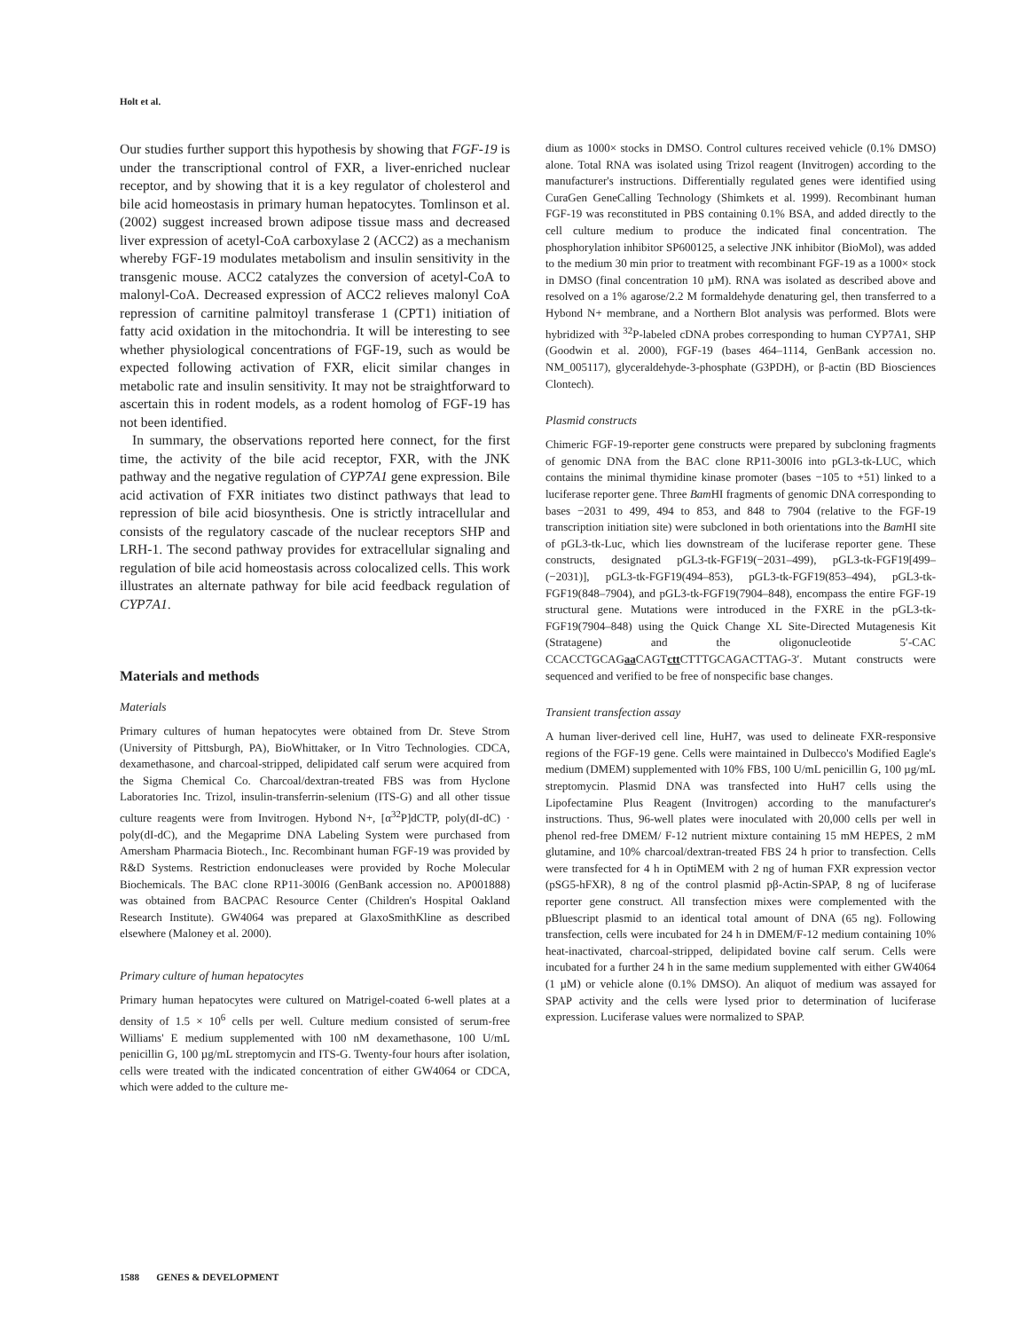Holt et al.
Our studies further support this hypothesis by showing that FGF-19 is under the transcriptional control of FXR, a liver-enriched nuclear receptor, and by showing that it is a key regulator of cholesterol and bile acid homeostasis in primary human hepatocytes. Tomlinson et al. (2002) suggest increased brown adipose tissue mass and decreased liver expression of acetyl-CoA carboxylase 2 (ACC2) as a mechanism whereby FGF-19 modulates metabolism and insulin sensitivity in the transgenic mouse. ACC2 catalyzes the conversion of acetyl-CoA to malonyl-CoA. Decreased expression of ACC2 relieves malonyl CoA repression of carnitine palmitoyl transferase 1 (CPT1) initiation of fatty acid oxidation in the mitochondria. It will be interesting to see whether physiological concentrations of FGF-19, such as would be expected following activation of FXR, elicit similar changes in metabolic rate and insulin sensitivity. It may not be straightforward to ascertain this in rodent models, as a rodent homolog of FGF-19 has not been identified.
In summary, the observations reported here connect, for the first time, the activity of the bile acid receptor, FXR, with the JNK pathway and the negative regulation of CYP7A1 gene expression. Bile acid activation of FXR initiates two distinct pathways that lead to repression of bile acid biosynthesis. One is strictly intracellular and consists of the regulatory cascade of the nuclear receptors SHP and LRH-1. The second pathway provides for extracellular signaling and regulation of bile acid homeostasis across colocalized cells. This work illustrates an alternate pathway for bile acid feedback regulation of CYP7A1.
Materials and methods
Materials
Primary cultures of human hepatocytes were obtained from Dr. Steve Strom (University of Pittsburgh, PA), BioWhittaker, or In Vitro Technologies. CDCA, dexamethasone, and charcoal-stripped, delipidated calf serum were acquired from the Sigma Chemical Co. Charcoal/dextran-treated FBS was from Hyclone Laboratories Inc. Trizol, insulin-transferrin-selenium (ITS-G) and all other tissue culture reagents were from Invitrogen. Hybond N+, [α<sup>32</sup>P]dCTP, poly(dI-dC) · poly(dI-dC), and the Megaprime DNA Labeling System were purchased from Amersham Pharmacia Biotech., Inc. Recombinant human FGF-19 was provided by R&D Systems. Restriction endonucleases were provided by Roche Molecular Biochemicals. The BAC clone RP11-300I6 (GenBank accession no. AP001888) was obtained from BACPAC Resource Center (Children's Hospital Oakland Research Institute). GW4064 was prepared at GlaxoSmithKline as described elsewhere (Maloney et al. 2000).
Primary culture of human hepatocytes
Primary human hepatocytes were cultured on Matrigel-coated 6-well plates at a density of 1.5 × 10<sup>6</sup> cells per well. Culture medium consisted of serum-free Williams' E medium supplemented with 100 nM dexamethasone, 100 U/mL penicillin G, 100 µg/mL streptomycin and ITS-G. Twenty-four hours after isolation, cells were treated with the indicated concentration of either GW4064 or CDCA, which were added to the culture me-
dium as 1000× stocks in DMSO. Control cultures received vehicle (0.1% DMSO) alone. Total RNA was isolated using Trizol reagent (Invitrogen) according to the manufacturer's instructions. Differentially regulated genes were identified using CuraGen GeneCalling Technology (Shimkets et al. 1999). Recombinant human FGF-19 was reconstituted in PBS containing 0.1% BSA, and added directly to the cell culture medium to produce the indicated final concentration. The phosphorylation inhibitor SP600125, a selective JNK inhibitor (BioMol), was added to the medium 30 min prior to treatment with recombinant FGF-19 as a 1000× stock in DMSO (final concentration 10 µM). RNA was isolated as described above and resolved on a 1% agarose/2.2 M formaldehyde denaturing gel, then transferred to a Hybond N+ membrane, and a Northern Blot analysis was performed. Blots were hybridized with <sup>32</sup>P-labeled cDNA probes corresponding to human CYP7A1, SHP (Goodwin et al. 2000), FGF-19 (bases 464–1114, GenBank accession no. NM_005117), glyceraldehyde-3-phosphate (G3PDH), or β-actin (BD Biosciences Clontech).
Plasmid constructs
Chimeric FGF-19-reporter gene constructs were prepared by subcloning fragments of genomic DNA from the BAC clone RP11-300I6 into pGL3-tk-LUC, which contains the minimal thymidine kinase promoter (bases −105 to +51) linked to a luciferase reporter gene. Three Bam HI fragments of genomic DNA corresponding to bases −2031 to 499, 494 to 853, and 848 to 7904 (relative to the FGF-19 transcription initiation site) were subcloned in both orientations into the Bam HI site of pGL3-tk-Luc, which lies downstream of the luciferase reporter gene. These constructs, designated pGL3-tk-FGF19(−2031–499), pGL3-tk-FGF19[499–(−2031)], pGL3-tk-FGF19(494–853), pGL3-tk-FGF19(853–494), pGL3-tk-FGF19(848–7904), and pGL3-tk-FGF19(7904–848), encompass the entire FGF-19 structural gene. Mutations were introduced in the FXRE in the pGL3-tk-FGF19(7904–848) using the Quick Change XL Site-Directed Mutagenesis Kit (Stratagene) and the oligonucleotide 5′-CAC CCACCTGCAGaa CAGTctt CTTTGCAGACTTAG-3′. Mutant constructs were sequenced and verified to be free of nonspecific base changes.
Transient transfection assay
A human liver-derived cell line, HuH7, was used to delineate FXR-responsive regions of the FGF-19 gene. Cells were maintained in Dulbecco's Modified Eagle's medium (DMEM) supplemented with 10% FBS, 100 U/mL penicillin G, 100 µg/mL streptomycin. Plasmid DNA was transfected into HuH7 cells using the Lipofectamine Plus Reagent (Invitrogen) according to the manufacturer's instructions. Thus, 96-well plates were inoculated with 20,000 cells per well in phenol red-free DMEM/ F-12 nutrient mixture containing 15 mM HEPES, 2 mM glutamine, and 10% charcoal/dextran-treated FBS 24 h prior to transfection. Cells were transfected for 4 h in OptiMEM with 2 ng of human FXR expression vector (pSG5-hFXR), 8 ng of the control plasmid pβ-Actin-SPAP, 8 ng of luciferase reporter gene construct. All transfection mixes were complemented with the pBluescript plasmid to an identical total amount of DNA (65 ng). Following transfection, cells were incubated for 24 h in DMEM/F-12 medium containing 10% heat-inactivated, charcoal-stripped, delipidated bovine calf serum. Cells were incubated for a further 24 h in the same medium supplemented with either GW4064 (1 µM) or vehicle alone (0.1% DMSO). An aliquot of medium was assayed for SPAP activity and the cells were lysed prior to determination of luciferase expression. Luciferase values were normalized to SPAP.
1588 GENES & DEVELOPMENT